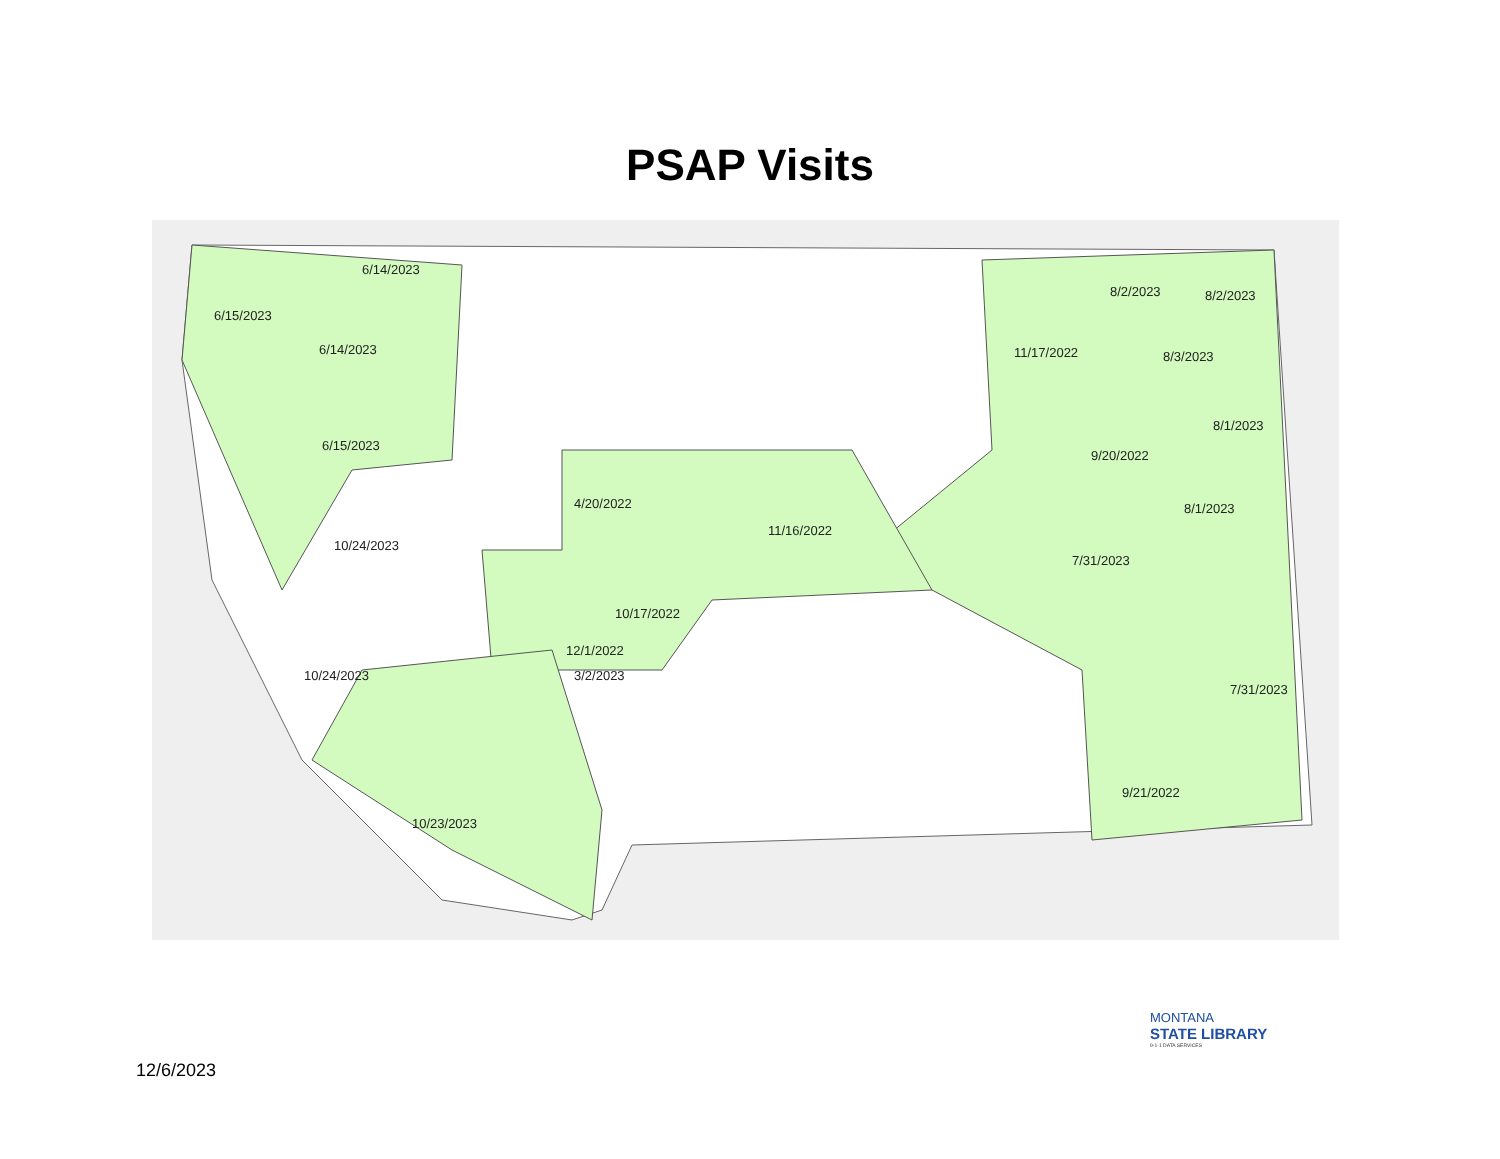PSAP Visits
6/14/2023
6/15/2023
6/14/2023
6/15/2023
10/24/2023
10/24/2023
10/23/2023
3/2/2023
12/1/2022
10/17/2022
4/20/2022
11/16/2022
11/17/2022
8/2/2023 8/2/2023
8/3/2023
8/1/2023
9/20/2022
8/1/2023
7/31/2023
7/31/2023
9/21/2022
MONTANA
STATE LIBRARY
9-1-1 DATA SERVICES
12/6/2023